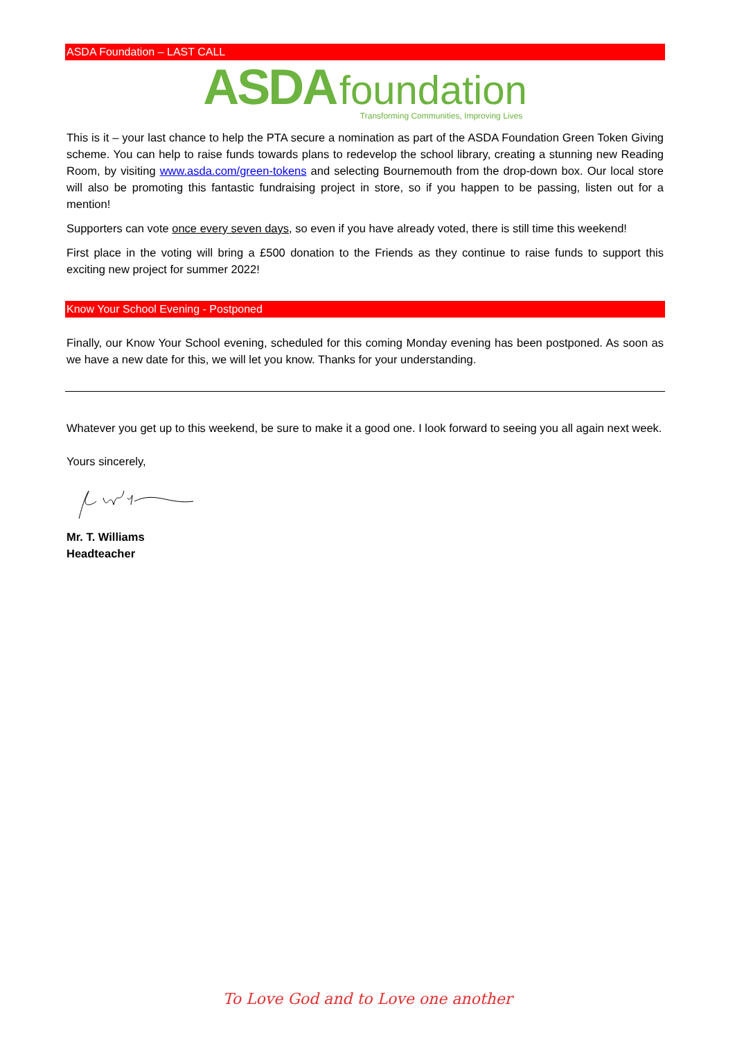ASDA Foundation – LAST CALL
ASDA foundation
Transforming Communities, Improving Lives
This is it – your last chance to help the PTA secure a nomination as part of the ASDA Foundation Green Token Giving scheme. You can help to raise funds towards plans to redevelop the school library, creating a stunning new Reading Room, by visiting www.asda.com/green-tokens and selecting Bournemouth from the drop-down box. Our local store will also be promoting this fantastic fundraising project in store, so if you happen to be passing, listen out for a mention!
Supporters can vote once every seven days, so even if you have already voted, there is still time this weekend!
First place in the voting will bring a £500 donation to the Friends as they continue to raise funds to support this exciting new project for summer 2022!
Know Your School Evening - Postponed
Finally, our Know Your School evening, scheduled for this coming Monday evening has been postponed. As soon as we have a new date for this, we will let you know. Thanks for your understanding.
Whatever you get up to this weekend, be sure to make it a good one. I look forward to seeing you all again next week.
Yours sincerely,
Mr. T. Williams
Headteacher
To Love God and to Love one another